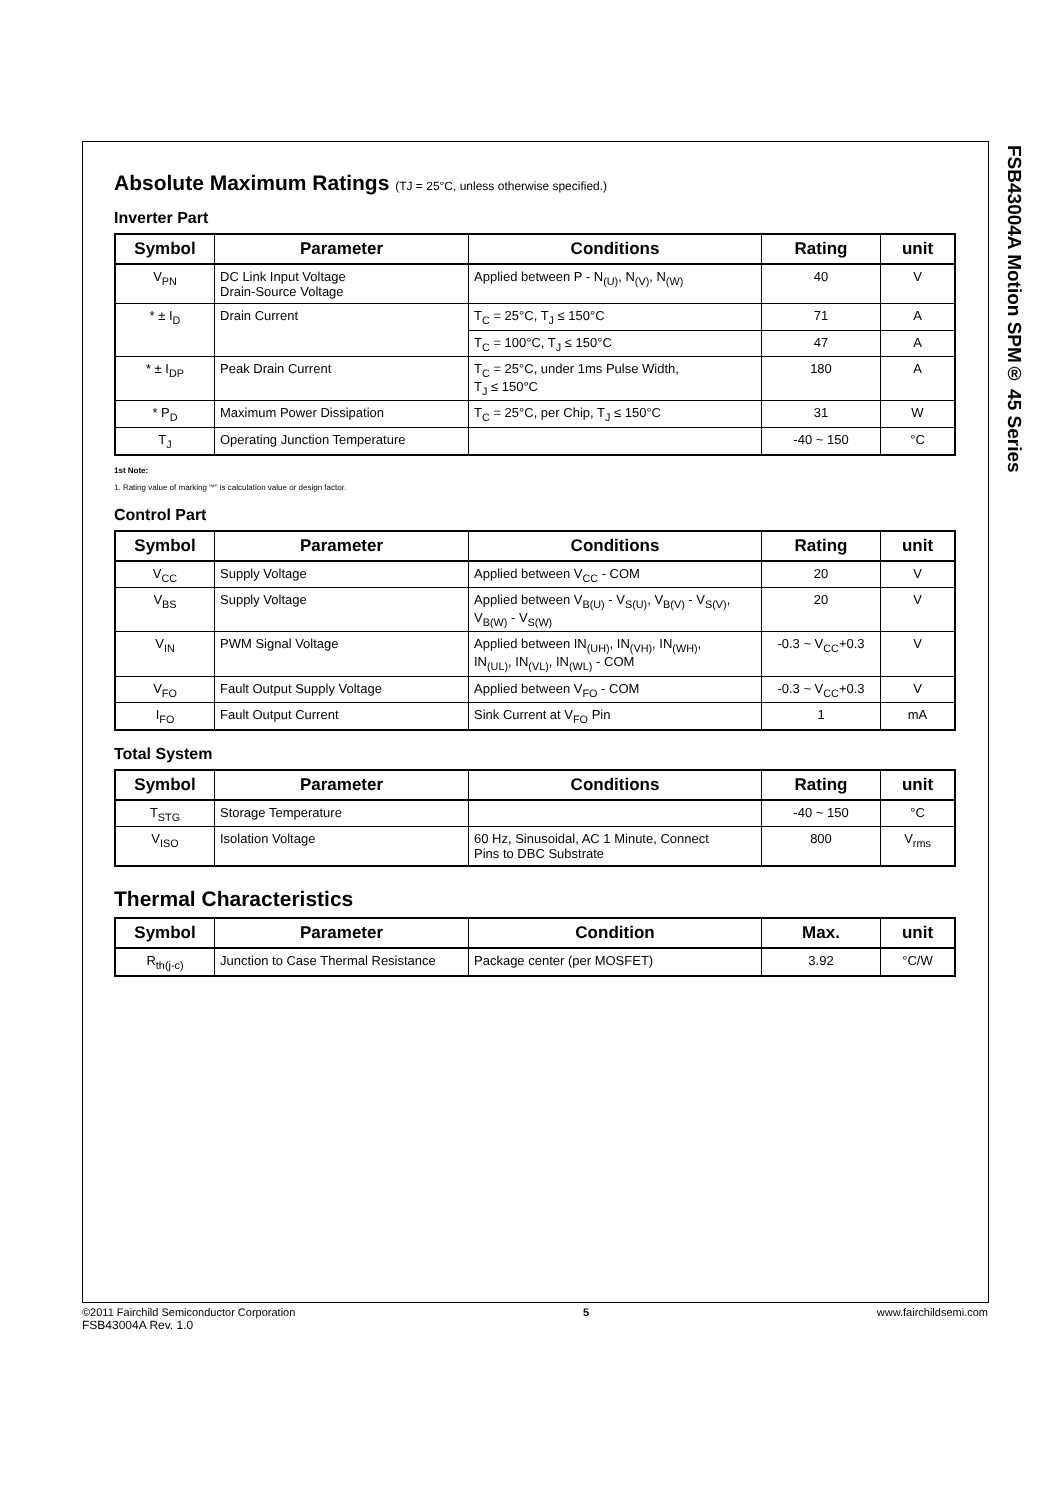FSB43004A Motion SPM® 45 Series
Absolute Maximum Ratings (TJ = 25°C, unless otherwise specified.)
Inverter Part
| Symbol | Parameter | Conditions | Rating | unit |
| --- | --- | --- | --- | --- |
| V<sub>PN</sub> | DC Link Input Voltage Drain-Source Voltage | Applied between P - N<sub>(U)</sub>, N<sub>(V)</sub>, N<sub>(W)</sub> | 40 | V |
| * ± I<sub>D</sub> | Drain Current | T<sub>C</sub> = 25°C, T<sub>J</sub> ≤ 150°C | 71 | A |
| | | T<sub>C</sub> = 100°C, T<sub>J</sub> ≤ 150°C | 47 | A |
| * ± I<sub>DP</sub> | Peak Drain Current | T<sub>C</sub> = 25°C, under 1ms Pulse Width, T<sub>J</sub> ≤ 150°C | 180 | A |
| * P<sub>D</sub> | Maximum Power Dissipation | T<sub>C</sub> = 25°C, per Chip, T<sub>J</sub> ≤ 150°C | 31 | W |
| T<sub>J</sub> | Operating Junction Temperature | | -40 ~ 150 | °C |
1st Note:
1. Rating value of marking “*” is calculation value or design factor.
Control Part
| Symbol | Parameter | Conditions | Rating | unit |
| --- | --- | --- | --- | --- |
| V<sub>CC</sub> | Supply Voltage | Applied between V<sub>CC</sub> - COM | 20 | V |
| V<sub>BS</sub> | Supply Voltage | Applied between V<sub>B(U)</sub> - V<sub>S(U)</sub>, V<sub>B(V)</sub> - V<sub>S(V)</sub>, V<sub>B(W)</sub> - V<sub>S(W)</sub> | 20 | V |
| V<sub>IN</sub> | PWM Signal Voltage | Applied between IN<sub>(UH)</sub>, IN<sub>(VH)</sub>, IN<sub>(WH)</sub>, IN<sub>(UL)</sub>, IN<sub>(VL)</sub>, IN<sub>(WL)</sub> - COM | -0.3 ~ V<sub>CC</sub>+0.3 | V |
| V<sub>FO</sub> | Fault Output Supply Voltage | Applied between V<sub>FO</sub> - COM | -0.3 ~ V<sub>CC</sub>+0.3 | V |
| I<sub>FO</sub> | Fault Output Current | Sink Current at V<sub>FO</sub> Pin | 1 | mA |
Total System
| Symbol | Parameter | Conditions | Rating | unit |
| --- | --- | --- | --- | --- |
| T<sub>STG</sub> | Storage Temperature | | -40 ~ 150 | °C |
| V<sub>ISO</sub> | Isolation Voltage | 60 Hz, Sinusoidal, AC 1 Minute, Connect Pins to DBC Substrate | 800 | V<sub>rms</sub> |
Thermal Characteristics
| Symbol | Parameter | Condition | Max. | unit |
| --- | --- | --- | --- | --- |
| R<sub>th(j-c)</sub> | Junction to Case Thermal Resistance | Package center (per MOSFET) | 3.92 | °C/W |
©2011 Fairchild Semiconductor Corporation
FSB43004A Rev. 1.0
5 www.fairchildsemi.com